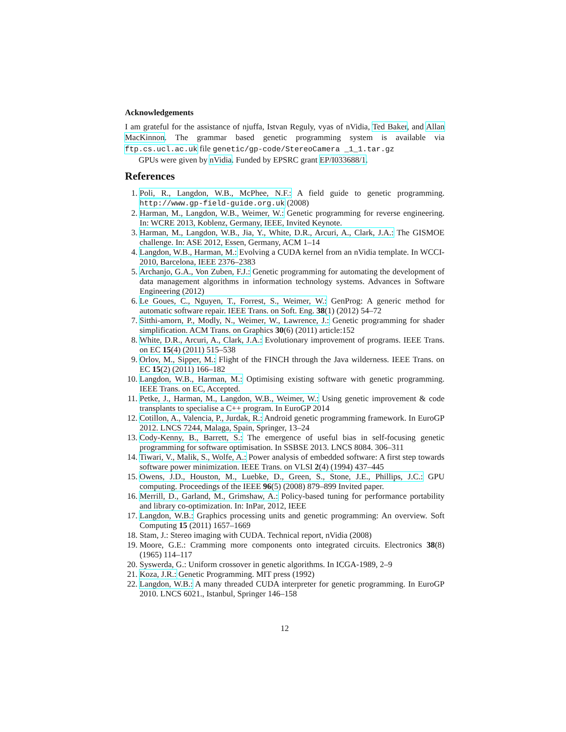Acknowledgements
I am grateful for the assistance of njuffa, Istvan Reguly, vyas of nVidia, Ted Baker, and Allan MacKinnon. The grammar based genetic programming system is available via ftp.cs.ucl.ac.uk file genetic/gp-code/StereoCamera _1_1.tar.gz
GPUs were given by nVidia. Funded by EPSRC grant EP/I033688/1.
References
1. Poli, R., Langdon, W.B., McPhee, N.F.: A field guide to genetic programming. http://www.gp-field-guide.org.uk (2008)
2. Harman, M., Langdon, W.B., Weimer, W.: Genetic programming for reverse engineering. In: WCRE 2013, Koblenz, Germany, IEEE, Invited Keynote.
3. Harman, M., Langdon, W.B., Jia, Y., White, D.R., Arcuri, A., Clark, J.A.: The GISMOE challenge. In: ASE 2012, Essen, Germany, ACM 1–14
4. Langdon, W.B., Harman, M.: Evolving a CUDA kernel from an nVidia template. In WCCI-2010, Barcelona, IEEE 2376–2383
5. Archanjo, G.A., Von Zuben, F.J.: Genetic programming for automating the development of data management algorithms in information technology systems. Advances in Software Engineering (2012)
6. Le Goues, C., Nguyen, T., Forrest, S., Weimer, W.: GenProg: A generic method for automatic software repair. IEEE Trans. on Soft. Eng. 38(1) (2012) 54–72
7. Sitthi-amorn, P., Modly, N., Weimer, W., Lawrence, J.: Genetic programming for shader simplification. ACM Trans. on Graphics 30(6) (2011) article:152
8. White, D.R., Arcuri, A., Clark, J.A.: Evolutionary improvement of programs. IEEE Trans. on EC 15(4) (2011) 515–538
9. Orlov, M., Sipper, M.: Flight of the FINCH through the Java wilderness. IEEE Trans. on EC 15(2) (2011) 166–182
10. Langdon, W.B., Harman, M.: Optimising existing software with genetic programming. IEEE Trans. on EC, Accepted.
11. Petke, J., Harman, M., Langdon, W.B., Weimer, W.: Using genetic improvement & code transplants to specialise a C++ program. In EuroGP 2014
12. Cotillon, A., Valencia, P., Jurdak, R.: Android genetic programming framework. In EuroGP 2012. LNCS 7244, Malaga, Spain, Springer, 13–24
13. Cody-Kenny, B., Barrett, S.: The emergence of useful bias in self-focusing genetic programming for software optimisation. In SSBSE 2013. LNCS 8084. 306–311
14. Tiwari, V., Malik, S., Wolfe, A.: Power analysis of embedded software: A first step towards software power minimization. IEEE Trans. on VLSI 2(4) (1994) 437–445
15. Owens, J.D., Houston, M., Luebke, D., Green, S., Stone, J.E., Phillips, J.C.: GPU computing. Proceedings of the IEEE 96(5) (2008) 879–899 Invited paper.
16. Merrill, D., Garland, M., Grimshaw, A.: Policy-based tuning for performance portability and library co-optimization. In: InPar, 2012, IEEE
17. Langdon, W.B.: Graphics processing units and genetic programming: An overview. Soft Computing 15 (2011) 1657–1669
18. Stam, J.: Stereo imaging with CUDA. Technical report, nVidia (2008)
19. Moore, G.E.: Cramming more components onto integrated circuits. Electronics 38(8) (1965) 114–117
20. Syswerda, G.: Uniform crossover in genetic algorithms. In ICGA-1989, 2–9
21. Koza, J.R.: Genetic Programming. MIT press (1992)
22. Langdon, W.B.: A many threaded CUDA interpreter for genetic programming. In EuroGP 2010. LNCS 6021., Istanbul, Springer 146–158
12